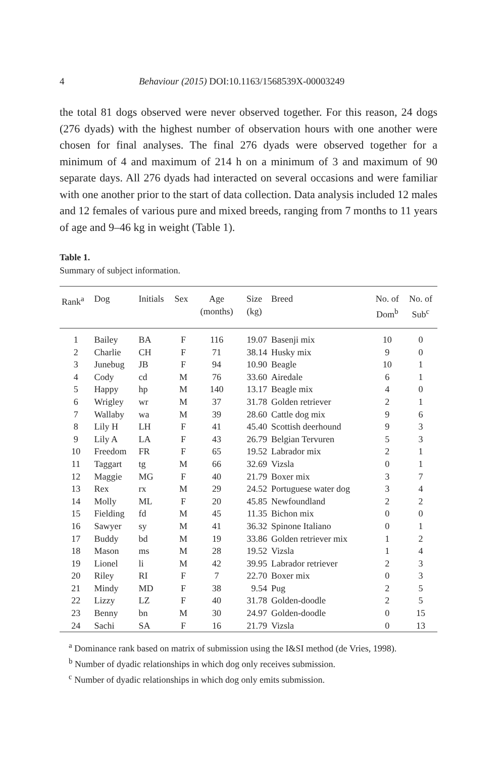4 Behaviour (2015) DOI:10.1163/1568539X-00003249
the total 81 dogs observed were never observed together. For this reason, 24 dogs (276 dyads) with the highest number of observation hours with one another were chosen for final analyses. The final 276 dyads were observed together for a minimum of 4 and maximum of 214 h on a minimum of 3 and maximum of 90 separate days. All 276 dyads had interacted on several occasions and were familiar with one another prior to the start of data collection. Data analysis included 12 males and 12 females of various pure and mixed breeds, ranging from 7 months to 11 years of age and 9–46 kg in weight (Table 1).
Table 1.
Summary of subject information.
| Rank<sup>a</sup> | Dog | Initials | Sex | Age (months) | Size (kg) | Breed | No. of Dom<sup>b</sup> | No. of Sub<sup>c</sup> |
| --- | --- | --- | --- | --- | --- | --- | --- | --- |
| 1 | Bailey | BA | F | 116 | 19.07 | Basenji mix | 10 | 0 |
| 2 | Charlie | CH | F | 71 | 38.14 | Husky mix | 9 | 0 |
| 3 | Junebug | JB | F | 94 | 10.90 | Beagle | 10 | 1 |
| 4 | Cody | cd | M | 76 | 33.60 | Airedale | 6 | 1 |
| 5 | Happy | hp | M | 140 | 13.17 | Beagle mix | 4 | 0 |
| 6 | Wrigley | wr | M | 37 | 31.78 | Golden retriever | 2 | 1 |
| 7 | Wallaby | wa | M | 39 | 28.60 | Cattle dog mix | 9 | 6 |
| 8 | Lily H | LH | F | 41 | 45.40 | Scottish deerhound | 9 | 3 |
| 9 | Lily A | LA | F | 43 | 26.79 | Belgian Tervuren | 5 | 3 |
| 10 | Freedom | FR | F | 65 | 19.52 | Labrador mix | 2 | 1 |
| 11 | Taggart | tg | M | 66 | 32.69 | Vizsla | 0 | 1 |
| 12 | Maggie | MG | F | 40 | 21.79 | Boxer mix | 3 | 7 |
| 13 | Rex | rx | M | 29 | 24.52 | Portuguese water dog | 3 | 4 |
| 14 | Molly | ML | F | 20 | 45.85 | Newfoundland | 2 | 2 |
| 15 | Fielding | fd | M | 45 | 11.35 | Bichon mix | 0 | 0 |
| 16 | Sawyer | sy | M | 41 | 36.32 | Spinone Italiano | 0 | 1 |
| 17 | Buddy | bd | M | 19 | 33.86 | Golden retriever mix | 1 | 2 |
| 18 | Mason | ms | M | 28 | 19.52 | Vizsla | 1 | 4 |
| 19 | Lionel | li | M | 42 | 39.95 | Labrador retriever | 2 | 3 |
| 20 | Riley | RI | F | 7 | 22.70 | Boxer mix | 0 | 3 |
| 21 | Mindy | MD | F | 38 | 9.54 | Pug | 2 | 5 |
| 22 | Lizzy | LZ | F | 40 | 31.78 | Golden-doodle | 2 | 5 |
| 23 | Benny | bn | M | 30 | 24.97 | Golden-doodle | 0 | 15 |
| 24 | Sachi | SA | F | 16 | 21.79 | Vizsla | 0 | 13 |
<sup>a</sup> Dominance rank based on matrix of submission using the I&SI method (de Vries, 1998).
<sup>b</sup> Number of dyadic relationships in which dog only receives submission.
<sup>c</sup> Number of dyadic relationships in which dog only emits submission.